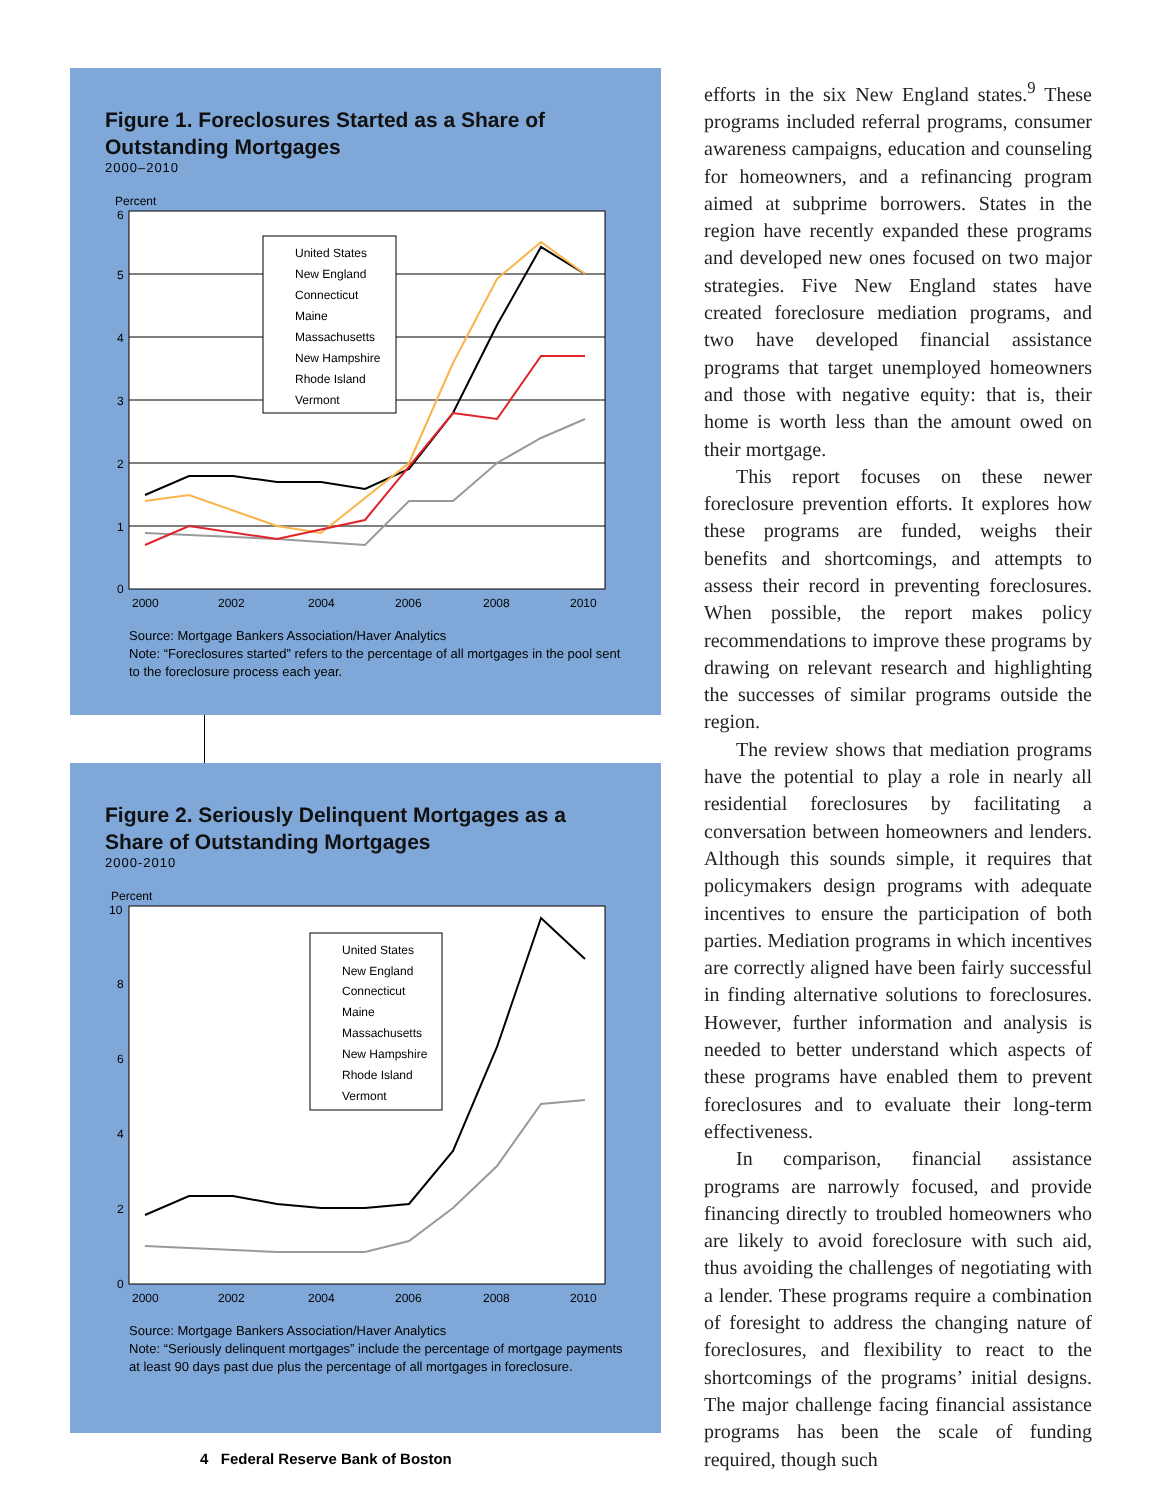Figure 1. Foreclosures Started as a Share of Outstanding Mortgages
2000–2010
Percent
6
5
4
3
2
1
0
2000
2002
2004
2006
2008
2010
United States
New England
Connecticut
Maine
Massachusetts
New Hampshire
Rhode Island
Vermont
Source: Mortgage Bankers Association/Haver Analytics
Note: “Foreclosures started” refers to the percentage of all mortgages in the pool sent to the foreclosure process each year.
Figure 2. Seriously Delinquent Mortgages as a Share of Outstanding Mortgages
2000-2010
Percent
10
8
6
4
2
0
2000
2002
2004
2006
2008
2010
United States
New England
Connecticut
Maine
Massachusetts
New Hampshire
Rhode Island
Vermont
Source: Mortgage Bankers Association/Haver Analytics
Note: “Seriously delinquent mortgages” include the percentage of mortgage payments at least 90 days past due plus the percentage of all mortgages in foreclosure.
efforts in the six New England states.<sup>9</sup> These programs included referral programs, consumer awareness campaigns, education and counseling for homeowners, and a refinancing program aimed at subprime borrowers. States in the region have recently expanded these programs and developed new ones focused on two major strategies. Five New England states have created foreclosure mediation programs, and two have developed financial assistance programs that target unemployed homeowners and those with negative equity: that is, their home is worth less than the amount owed on their mortgage.
This report focuses on these newer foreclosure prevention efforts. It explores how these programs are funded, weighs their benefits and shortcomings, and attempts to assess their record in preventing foreclosures. When possible, the report makes policy recommendations to improve these programs by drawing on relevant research and highlighting the successes of similar programs outside the region.
The review shows that mediation programs have the potential to play a role in nearly all residential foreclosures by facilitating a conversation between homeowners and lenders. Although this sounds simple, it requires that policymakers design programs with adequate incentives to ensure the participation of both parties. Mediation programs in which incentives are correctly aligned have been fairly successful in finding alternative solutions to foreclosures. However, further information and analysis is needed to better understand which aspects of these programs have enabled them to prevent foreclosures and to evaluate their long-term effectiveness.
In comparison, financial assistance programs are narrowly focused, and provide financing directly to troubled homeowners who are likely to avoid foreclosure with such aid, thus avoiding the challenges of negotiating with a lender. These programs require a combination of foresight to address the changing nature of foreclosures, and flexibility to react to the shortcomings of the programs’ initial designs. The major challenge facing financial assistance programs has been the scale of funding required, though such
4 Federal Reserve Bank of Boston